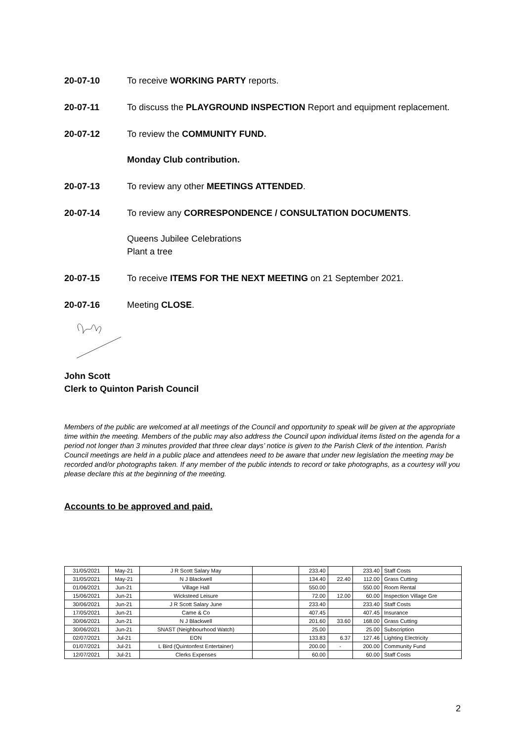20-07-10 To receive WORKING PARTY reports.
20-07-11 To discuss the PLAYGROUND INSPECTION Report and equipment replacement.
20-07-12 To review the COMMUNITY FUND.
Monday Club contribution.
20-07-13 To review any other MEETINGS ATTENDED.
20-07-14 To review any CORRESPONDENCE / CONSULTATION DOCUMENTS.
Queens Jubilee Celebrations
Plant a tree
20-07-15 To receive ITEMS FOR THE NEXT MEETING on 21 September 2021.
20-07-16 Meeting CLOSE.
John Scott
Clerk to Quinton Parish Council
Members of the public are welcomed at all meetings of the Council and opportunity to speak will be given at the appropriate time within the meeting. Members of the public may also address the Council upon individual items listed on the agenda for a period not longer than 3 minutes provided that three clear days’ notice is given to the Parish Clerk of the intention. Parish Council meetings are held in a public place and attendees need to be aware that under new legislation the meeting may be recorded and/or photographs taken. If any member of the public intends to record or take photographs, as a courtesy will you please declare this at the beginning of the meeting.
Accounts to be approved and paid.
| 31/05/2021 | May-21 | J R Scott Salary May | | 233.40 | | 233.40 | Staff Costs |
| 31/05/2021 | May-21 | N J Blackwell | | 134.40 | 22.40 | 112.00 | Grass Cutting |
| 01/06/2021 | Jun-21 | Village Hall | | 550.00 | | 550.00 | Room Rental |
| 15/06/2021 | Jun-21 | Wicksteed Leisure | | 72.00 | 12.00 | 60.00 | Inspection Village Gre |
| 30/06/2021 | Jun-21 | J R Scott Salary June | | 233.40 | | 233.40 | Staff Costs |
| 17/05/2021 | Jun-21 | Came & Co | | 407.45 | | 407.45 | Insurance |
| 30/06/2021 | Jun-21 | N J Blackwell | | 201.60 | 33.60 | 168.00 | Grass Cutting |
| 30/06/2021 | Jun-21 | SNAST (Neighbourhood Watch) | | 25.00 | | 25.00 | Subscription |
| 02/07/2021 | Jul-21 | EON | | 133.83 | 6.37 | 127.46 | Lighting Electricity |
| 01/07/2021 | Jul-21 | L Bird (Quintonfest Entertainer) | | 200.00 | - | 200.00 | Community Fund |
| 12/07/2021 | Jul-21 | Clerks Expenses | | 60.00 | | 60.00 | Staff Costs |
2